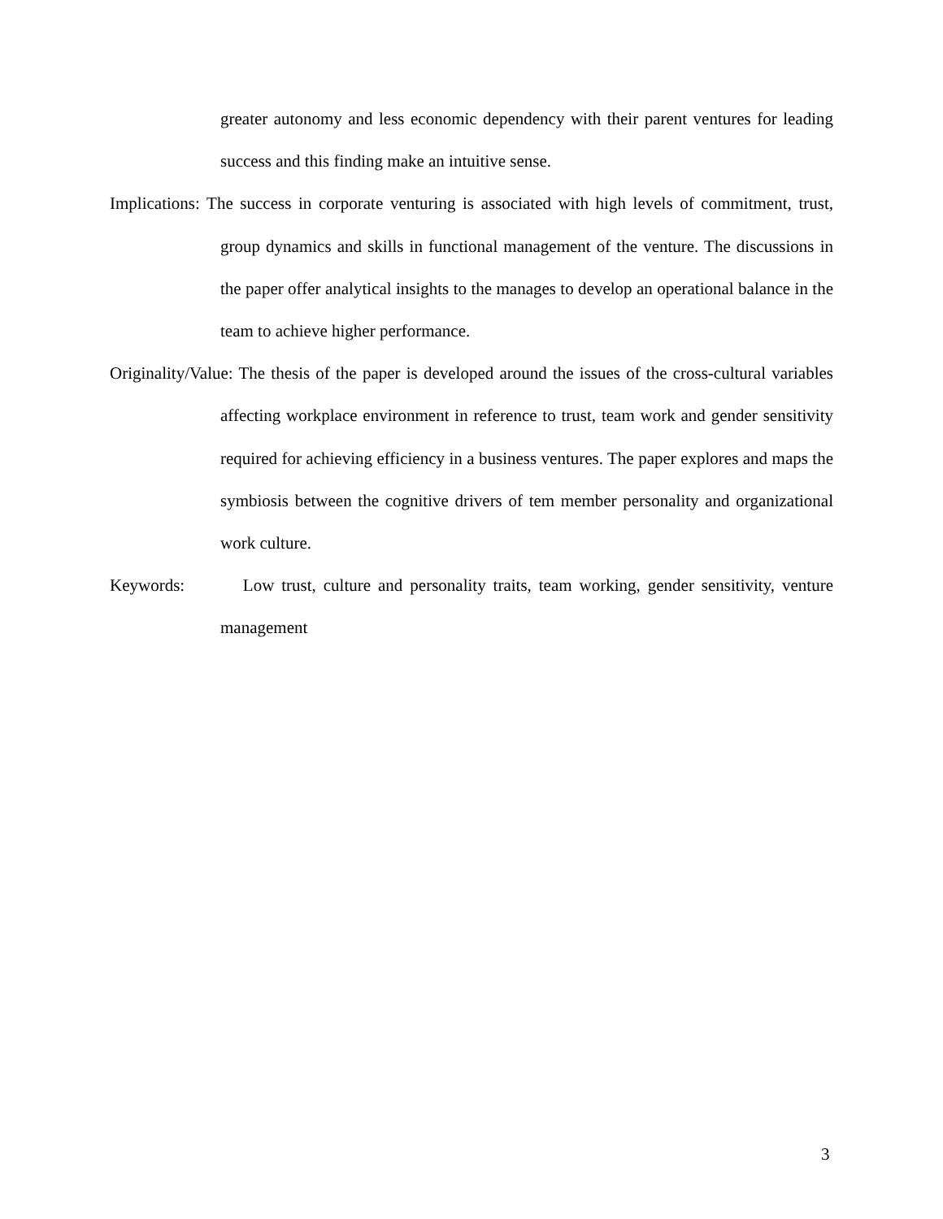greater autonomy and less economic dependency with their parent ventures for leading success and this finding make an intuitive sense.
Implications: The success in corporate venturing is associated with high levels of commitment, trust, group dynamics and skills in functional management of the venture. The discussions in the paper offer analytical insights to the manages to develop an operational balance in the team to achieve higher performance.
Originality/Value: The thesis of the paper is developed around the issues of the cross-cultural variables affecting workplace environment in reference to trust, team work and gender sensitivity required for achieving efficiency in a business ventures. The paper explores and maps the symbiosis between the cognitive drivers of tem member personality and organizational work culture.
Keywords: Low trust, culture and personality traits, team working, gender sensitivity, venture management
3